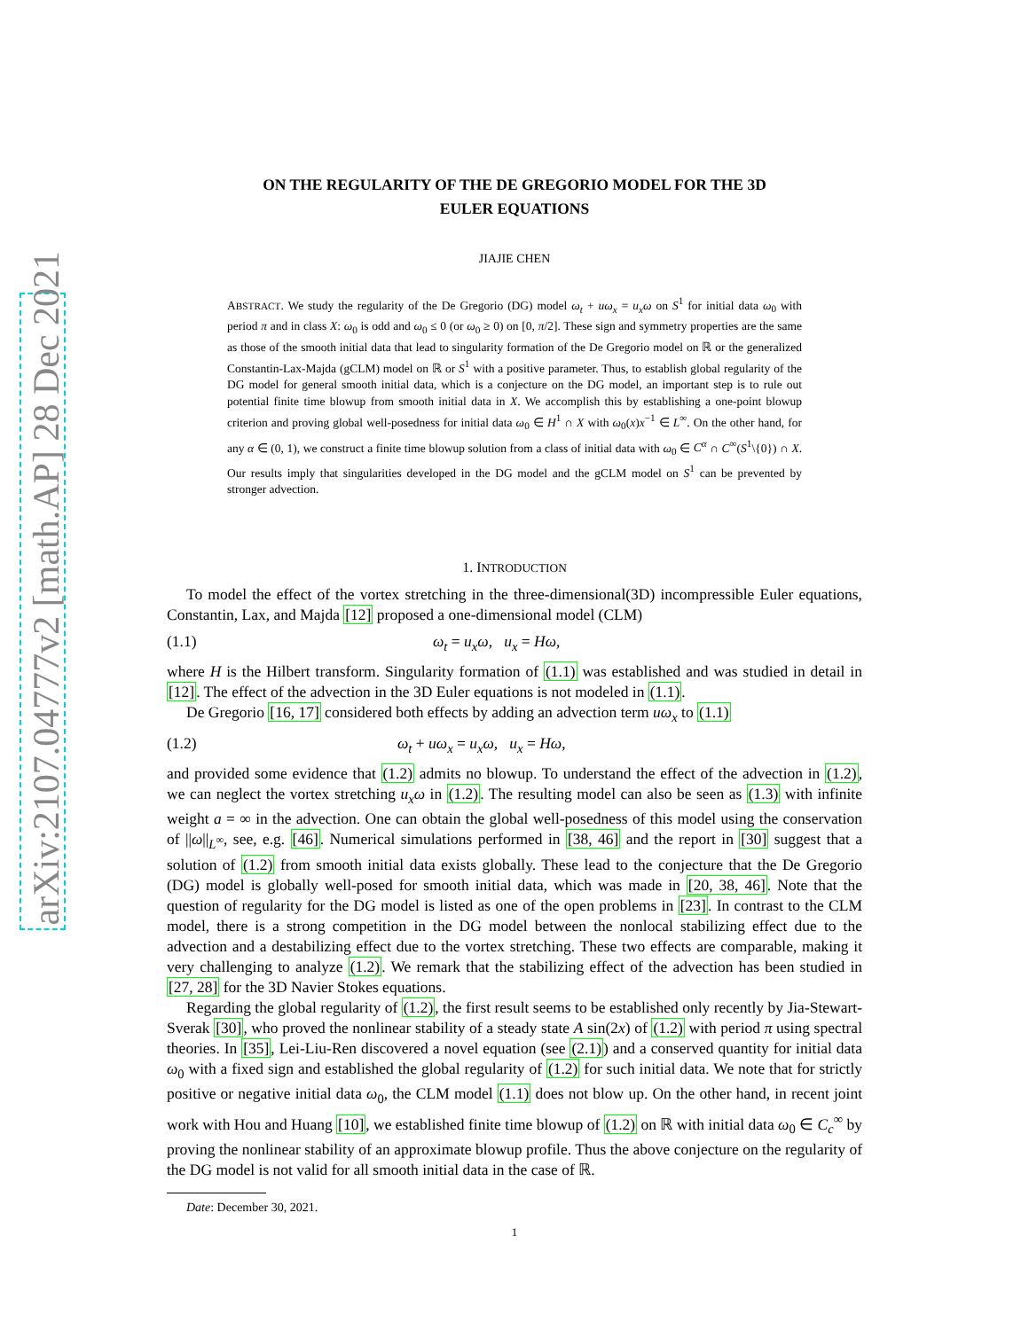arXiv:2107.04777v2 [math.AP] 28 Dec 2021
ON THE REGULARITY OF THE DE GREGORIO MODEL FOR THE 3D
EULER EQUATIONS
JIAJIE CHEN
ABSTRACT. We study the regularity of the De Gregorio (DG) model ω<sub>t</sub> + uω<sub>x</sub> = u<sub>x</sub>ω on S<sup>1</sup> for initial data ω<sub>0</sub> with period π and in class X: ω<sub>0</sub> is odd and ω<sub>0</sub> ≤ 0 (or ω<sub>0</sub> ≥ 0) on [0, π/2]. These sign and symmetry properties are the same as those of the smooth initial data that lead to singularity formation of the De Gregorio model on ℝ or the generalized Constantin-Lax-Majda (gCLM) model on ℝ or S<sup>1</sup> with a positive parameter. Thus, to establish global regularity of the DG model for general smooth initial data, which is a conjecture on the DG model, an important step is to rule out potential finite time blowup from smooth initial data in X. We accomplish this by establishing a one-point blowup criterion and proving global well-posedness for initial data ω<sub>0</sub> ∈ H<sup>1</sup> ∩ X with ω<sub>0</sub>(x)x<sup>−1</sup> ∈ L<sup>∞</sup>. On the other hand, for any α ∈ (0, 1), we construct a finite time blowup solution from a class of initial data with ω<sub>0</sub> ∈ C<sup>α</sup> ∩ C<sup>∞</sup>(S<sup>1</sup>\{0}) ∩ X. Our results imply that singularities developed in the DG model and the gCLM model on S<sup>1</sup> can be prevented by stronger advection.
1. INTRODUCTION
To model the effect of the vortex stretching in the three-dimensional(3D) incompressible Euler equations, Constantin, Lax, and Majda [12] proposed a one-dimensional model (CLM)
(1.1) ω<sub>t</sub> = u<sub>x</sub>ω, u<sub>x</sub> = Hω,
where H is the Hilbert transform. Singularity formation of (1.1) was established and was studied in detail in [12]. The effect of the advection in the 3D Euler equations is not modeled in (1.1).
De Gregorio [16, 17] considered both effects by adding an advection term uω<sub>x</sub> to (1.1)
(1.2) ω<sub>t</sub> + uω<sub>x</sub> = u<sub>x</sub>ω, u<sub>x</sub> = Hω,
and provided some evidence that (1.2) admits no blowup. To understand the effect of the advection in (1.2), we can neglect the vortex stretching u<sub>x</sub>ω in (1.2). The resulting model can also be seen as (1.3) with infinite weight a = ∞ in the advection. One can obtain the global well-posedness of this model using the conservation of ||ω||<sub>L<sup>∞</sup></sub>, see, e.g. [46]. Numerical simulations performed in [38, 46] and the report in [30] suggest that a solution of (1.2) from smooth initial data exists globally. These lead to the conjecture that the De Gregorio (DG) model is globally well-posed for smooth initial data, which was made in [20, 38, 46]. Note that the question of regularity for the DG model is listed as one of the open problems in [23]. In contrast to the CLM model, there is a strong competition in the DG model between the nonlocal stabilizing effect due to the advection and a destabilizing effect due to the vortex stretching. These two effects are comparable, making it very challenging to analyze (1.2). We remark that the stabilizing effect of the advection has been studied in [27, 28] for the 3D Navier Stokes equations.
Regarding the global regularity of (1.2), the first result seems to be established only recently by Jia-Stewart-Sverak [30], who proved the nonlinear stability of a steady state A sin(2x) of (1.2) with period π using spectral theories. In [35], Lei-Liu-Ren discovered a novel equation (see (2.1)) and a conserved quantity for initial data ω<sub>0</sub> with a fixed sign and established the global regularity of (1.2) for such initial data. We note that for strictly positive or negative initial data ω<sub>0</sub>, the CLM model (1.1) does not blow up. On the other hand, in recent joint work with Hou and Huang [10], we established finite time blowup of (1.2) on ℝ with initial data ω<sub>0</sub> ∈ C<sub>c</sub><sup>∞</sup> by proving the nonlinear stability of an approximate blowup profile. Thus the above conjecture on the regularity of the DG model is not valid for all smooth initial data in the case of ℝ.
Date: December 30, 2021.
1